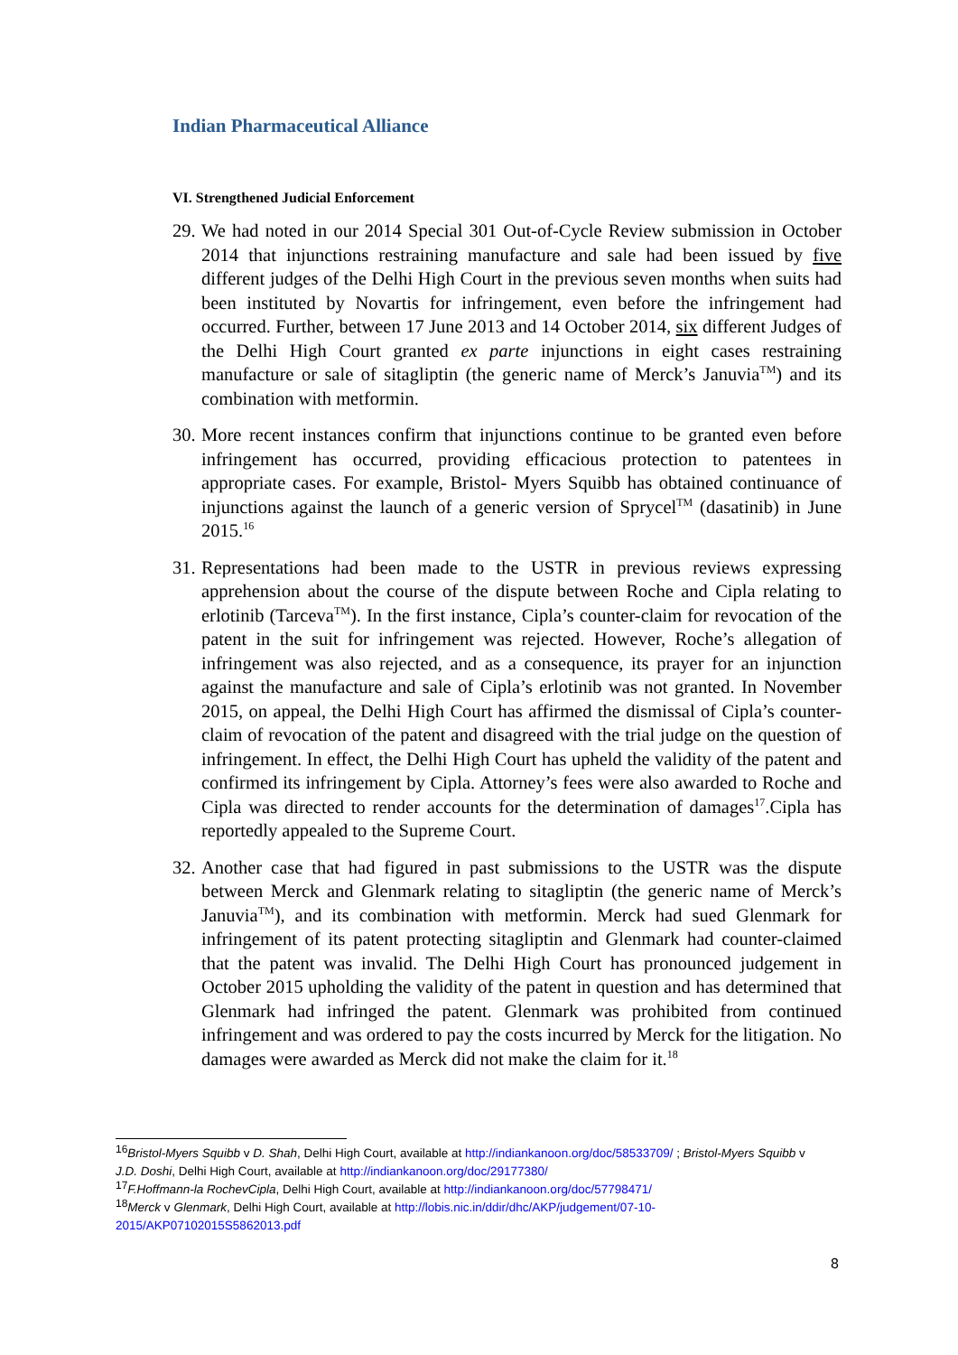Indian Pharmaceutical Alliance
VI. Strengthened Judicial Enforcement
29.
We had noted in our 2014 Special 301 Out-of-Cycle Review submission in October 2014 that injunctions restraining manufacture and sale had been issued by five different judges of the Delhi High Court in the previous seven months when suits had been instituted by Novartis for infringement, even before the infringement had occurred. Further, between 17 June 2013 and 14 October 2014, six different Judges of the Delhi High Court granted ex parte injunctions in eight cases restraining manufacture or sale of sitagliptin (the generic name of Merck’s Januvia<sup>TM</sup>) and its combination with metformin.
30.
More recent instances confirm that injunctions continue to be granted even before infringement has occurred, providing efficacious protection to patentees in appropriate cases. For example, Bristol- Myers Squibb has obtained continuance of injunctions against the launch of a generic version of Sprycel<sup>TM</sup> (dasatinib) in June 2015.<sup>16</sup>
31.
Representations had been made to the USTR in previous reviews expressing apprehension about the course of the dispute between Roche and Cipla relating to erlotinib (Tarceva<sup>TM</sup>). In the first instance, Cipla’s counter-claim for revocation of the patent in the suit for infringement was rejected. However, Roche’s allegation of infringement was also rejected, and as a consequence, its prayer for an injunction against the manufacture and sale of Cipla’s erlotinib was not granted. In November 2015, on appeal, the Delhi High Court has affirmed the dismissal of Cipla’s counter-claim of revocation of the patent and disagreed with the trial judge on the question of infringement. In effect, the Delhi High Court has upheld the validity of the patent and confirmed its infringement by Cipla. Attorney’s fees were also awarded to Roche and Cipla was directed to render accounts for the determination of damages<sup>17</sup>.Cipla has reportedly appealed to the Supreme Court.
32.
Another case that had figured in past submissions to the USTR was the dispute between Merck and Glenmark relating to sitagliptin (the generic name of Merck’s Januvia<sup>TM</sup>), and its combination with metformin. Merck had sued Glenmark for infringement of its patent protecting sitagliptin and Glenmark had counter-claimed that the patent was invalid. The Delhi High Court has pronounced judgement in October 2015 upholding the validity of the patent in question and has determined that Glenmark had infringed the patent. Glenmark was prohibited from continued infringement and was ordered to pay the costs incurred by Merck for the litigation. No damages were awarded as Merck did not make the claim for it.<sup>18</sup>
<sup>16</sup> Bristol-Myers Squibb v D. Shah, Delhi High Court, available at http://indiankanoon.org/doc/58533709/ ; Bristol-Myers Squibb v J.D. Doshi, Delhi High Court, available at http://indiankanoon.org/doc/29177380/
<sup>17</sup>F.Hoffmann-la RochevCipla, Delhi High Court, available at http://indiankanoon.org/doc/57798471/
<sup>18</sup> Merck v Glenmark, Delhi High Court, available at http://lobis.nic.in/ddir/dhc/AKP/judgement/07-10-2015/AKP07102015S5862013.pdf
8